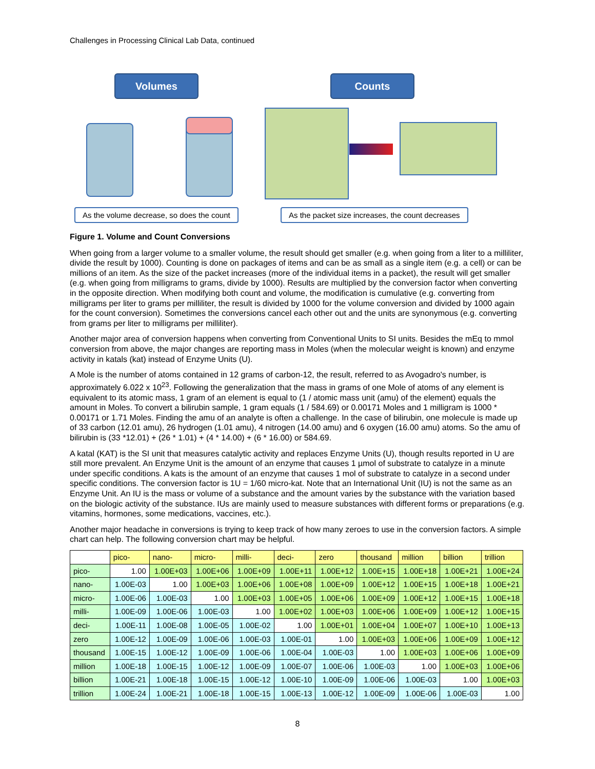Challenges in Processing Clinical Lab Data, continued
Volumes Counts
As the volume decrease, so does the count
As the packet size increases, the count decreases
Figure 1. Volume and Count Conversions
When going from a larger volume to a smaller volume, the result should get smaller (e.g. when going from a liter to a milliliter, divide the result by 1000). Counting is done on packages of items and can be as small as a single item (e.g. a cell) or can be millions of an item. As the size of the packet increases (more of the individual items in a packet), the result will get smaller (e.g. when going from milligrams to grams, divide by 1000). Results are multiplied by the conversion factor when converting in the opposite direction. When modifying both count and volume, the modification is cumulative (e.g. converting from milligrams per liter to grams per milliliter, the result is divided by 1000 for the volume conversion and divided by 1000 again for the count conversion). Sometimes the conversions cancel each other out and the units are synonymous (e.g. converting from grams per liter to milligrams per milliliter).
Another major area of conversion happens when converting from Conventional Units to SI units. Besides the mEq to mmol conversion from above, the major changes are reporting mass in Moles (when the molecular weight is known) and enzyme activity in katals (kat) instead of Enzyme Units (U).
A Mole is the number of atoms contained in 12 grams of carbon-12, the result, referred to as Avogadro's number, is approximately 6.022 x 10<sup>23</sup>. Following the generalization that the mass in grams of one Mole of atoms of any element is equivalent to its atomic mass, 1 gram of an element is equal to (1 / atomic mass unit (amu) of the element) equals the amount in Moles. To convert a bilirubin sample, 1 gram equals (1 / 584.69) or 0.00171 Moles and 1 milligram is 1000 * 0.00171 or 1.71 Moles. Finding the amu of an analyte is often a challenge. In the case of bilirubin, one molecule is made up of 33 carbon (12.01 amu), 26 hydrogen (1.01 amu), 4 nitrogen (14.00 amu) and 6 oxygen (16.00 amu) atoms. So the amu of bilirubin is (33 *12.01) + (26 * 1.01) + (4 * 14.00) + (6 * 16.00) or 584.69.
A katal (KAT) is the SI unit that measures catalytic activity and replaces Enzyme Units (U), though results reported in U are still more prevalent. An Enzyme Unit is the amount of an enzyme that causes 1 µmol of substrate to catalyze in a minute under specific conditions. A kats is the amount of an enzyme that causes 1 mol of substrate to catalyze in a second under specific conditions. The conversion factor is 1U = 1/60 micro-kat. Note that an International Unit (IU) is not the same as an Enzyme Unit. An IU is the mass or volume of a substance and the amount varies by the substance with the variation based on the biologic activity of the substance. IUs are mainly used to measure substances with different forms or preparations (e.g. vitamins, hormones, some medications, vaccines, etc.).
Another major headache in conversions is trying to keep track of how many zeroes to use in the conversion factors. A simple chart can help. The following conversion chart may be helpful.
| | pico- | nano- | micro- | milli- | deci- | zero | thousand | million | billion | trillion |
| --- | --- | --- | --- | --- | --- | --- | --- | --- | --- | --- |
| pico- | 1.00 | 1.00E+03 | 1.00E+06 | 1.00E+09 | 1.00E+11 | 1.00E+12 | 1.00E+15 | 1.00E+18 | 1.00E+21 | 1.00E+24 |
| nano- | 1.00E-03 | 1.00 | 1.00E+03 | 1.00E+06 | 1.00E+08 | 1.00E+09 | 1.00E+12 | 1.00E+15 | 1.00E+18 | 1.00E+21 |
| micro- | 1.00E-06 | 1.00E-03 | 1.00 | 1.00E+03 | 1.00E+05 | 1.00E+06 | 1.00E+09 | 1.00E+12 | 1.00E+15 | 1.00E+18 |
| milli- | 1.00E-09 | 1.00E-06 | 1.00E-03 | 1.00 | 1.00E+02 | 1.00E+03 | 1.00E+06 | 1.00E+09 | 1.00E+12 | 1.00E+15 |
| deci- | 1.00E-11 | 1.00E-08 | 1.00E-05 | 1.00E-02 | 1.00 | 1.00E+01 | 1.00E+04 | 1.00E+07 | 1.00E+10 | 1.00E+13 |
| zero | 1.00E-12 | 1.00E-09 | 1.00E-06 | 1.00E-03 | 1.00E-01 | 1.00 | 1.00E+03 | 1.00E+06 | 1.00E+09 | 1.00E+12 |
| thousand | 1.00E-15 | 1.00E-12 | 1.00E-09 | 1.00E-06 | 1.00E-04 | 1.00E-03 | 1.00 | 1.00E+03 | 1.00E+06 | 1.00E+09 |
| million | 1.00E-18 | 1.00E-15 | 1.00E-12 | 1.00E-09 | 1.00E-07 | 1.00E-06 | 1.00E-03 | 1.00 | 1.00E+03 | 1.00E+06 |
| billion | 1.00E-21 | 1.00E-18 | 1.00E-15 | 1.00E-12 | 1.00E-10 | 1.00E-09 | 1.00E-06 | 1.00E-03 | 1.00 | 1.00E+03 |
| trillion | 1.00E-24 | 1.00E-21 | 1.00E-18 | 1.00E-15 | 1.00E-13 | 1.00E-12 | 1.00E-09 | 1.00E-06 | 1.00E-03 | 1.00 |
8